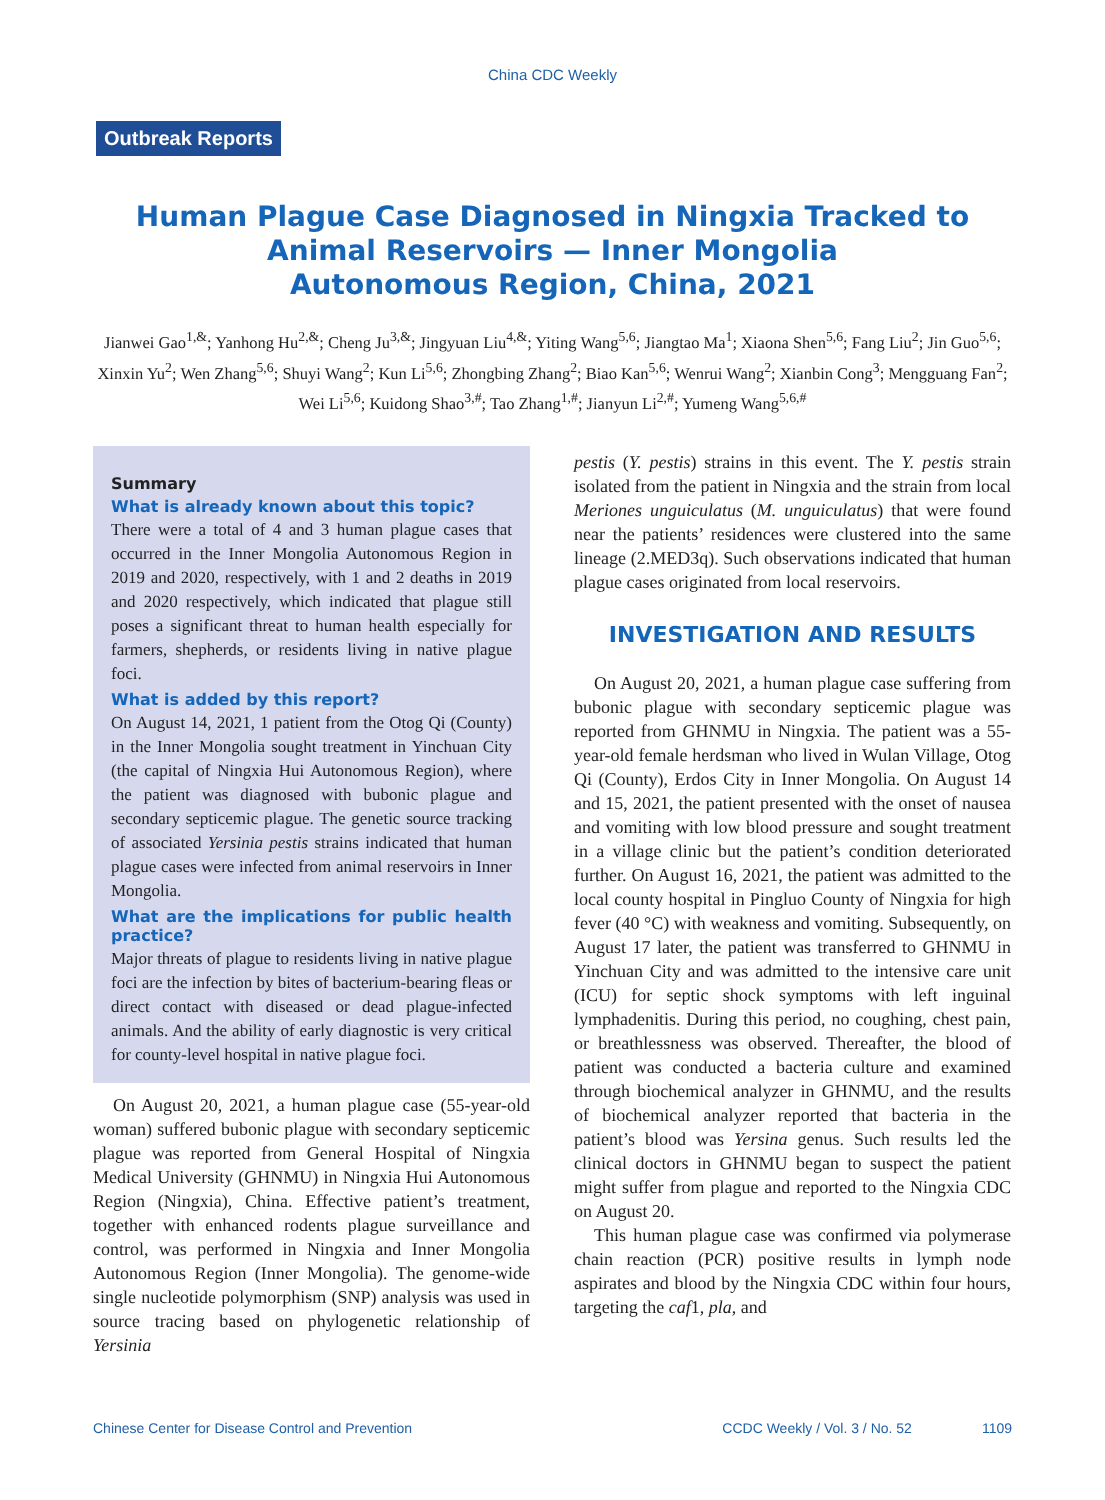China CDC Weekly
Outbreak Reports
Human Plague Case Diagnosed in Ningxia Tracked to
Animal Reservoirs — Inner Mongolia
Autonomous Region, China, 2021
Jianwei Gao<sup>1,&</sup>; Yanhong Hu<sup>2,&</sup>; Cheng Ju<sup>3,&</sup>; Jingyuan Liu<sup>4,&</sup>; Yiting Wang<sup>5,6</sup>; Jiangtao Ma<sup>1</sup>; Xiaona Shen<sup>5,6</sup>; Fang Liu<sup>2</sup>; Jin Guo<sup>5,6</sup>; Xinxin Yu<sup>2</sup>; Wen Zhang<sup>5,6</sup>; Shuyi Wang<sup>2</sup>; Kun Li<sup>5,6</sup>; Zhongbing Zhang<sup>2</sup>; Biao Kan<sup>5,6</sup>; Wenrui Wang<sup>2</sup>; Xianbin Cong<sup>3</sup>; Mengguang Fan<sup>2</sup>; Wei Li<sup>5,6</sup>; Kuidong Shao<sup>3,#</sup>; Tao Zhang<sup>1,#</sup>; Jianyun Li<sup>2,#</sup>; Yumeng Wang<sup>5,6,#</sup>
Summary
What is already known about this topic?
There were a total of 4 and 3 human plague cases that occurred in the Inner Mongolia Autonomous Region in 2019 and 2020, respectively, with 1 and 2 deaths in 2019 and 2020 respectively, which indicated that plague still poses a significant threat to human health especially for farmers, shepherds, or residents living in native plague foci.
What is added by this report?
On August 14, 2021, 1 patient from the Otog Qi (County) in the Inner Mongolia sought treatment in Yinchuan City (the capital of Ningxia Hui Autonomous Region), where the patient was diagnosed with bubonic plague and secondary septicemic plague. The genetic source tracking of associated Yersinia pestis strains indicated that human plague cases were infected from animal reservoirs in Inner Mongolia.
What are the implications for public health practice?
Major threats of plague to residents living in native plague foci are the infection by bites of bacterium-bearing fleas or direct contact with diseased or dead plague-infected animals. And the ability of early diagnostic is very critical for county-level hospital in native plague foci.
On August 20, 2021, a human plague case (55-year-old woman) suffered bubonic plague with secondary septicemic plague was reported from General Hospital of Ningxia Medical University (GHNMU) in Ningxia Hui Autonomous Region (Ningxia), China. Effective patient’s treatment, together with enhanced rodents plague surveillance and control, was performed in Ningxia and Inner Mongolia Autonomous Region (Inner Mongolia). The genome-wide single nucleotide polymorphism (SNP) analysis was used in source tracing based on phylogenetic relationship of Yersinia
pestis (Y. pestis) strains in this event. The Y. pestis strain isolated from the patient in Ningxia and the strain from local Meriones unguiculatus (M. unguiculatus) that were found near the patients’ residences were clustered into the same lineage (2.MED3q). Such observations indicated that human plague cases originated from local reservoirs.
INVESTIGATION AND RESULTS
On August 20, 2021, a human plague case suffering from bubonic plague with secondary septicemic plague was reported from GHNMU in Ningxia. The patient was a 55-year-old female herdsman who lived in Wulan Village, Otog Qi (County), Erdos City in Inner Mongolia. On August 14 and 15, 2021, the patient presented with the onset of nausea and vomiting with low blood pressure and sought treatment in a village clinic but the patient’s condition deteriorated further. On August 16, 2021, the patient was admitted to the local county hospital in Pingluo County of Ningxia for high fever (40 °C) with weakness and vomiting. Subsequently, on August 17 later, the patient was transferred to GHNMU in Yinchuan City and was admitted to the intensive care unit (ICU) for septic shock symptoms with left inguinal lymphadenitis. During this period, no coughing, chest pain, or breathlessness was observed. Thereafter, the blood of patient was conducted a bacteria culture and examined through biochemical analyzer in GHNMU, and the results of biochemical analyzer reported that bacteria in the patient’s blood was Yersina genus. Such results led the clinical doctors in GHNMU began to suspect the patient might suffer from plague and reported to the Ningxia CDC on August 20.
This human plague case was confirmed via polymerase chain reaction (PCR) positive results in lymph node aspirates and blood by the Ningxia CDC within four hours, targeting the caf1, pla, and
Chinese Center for Disease Control and Prevention CCDC Weekly / Vol. 3 / No. 52 1109